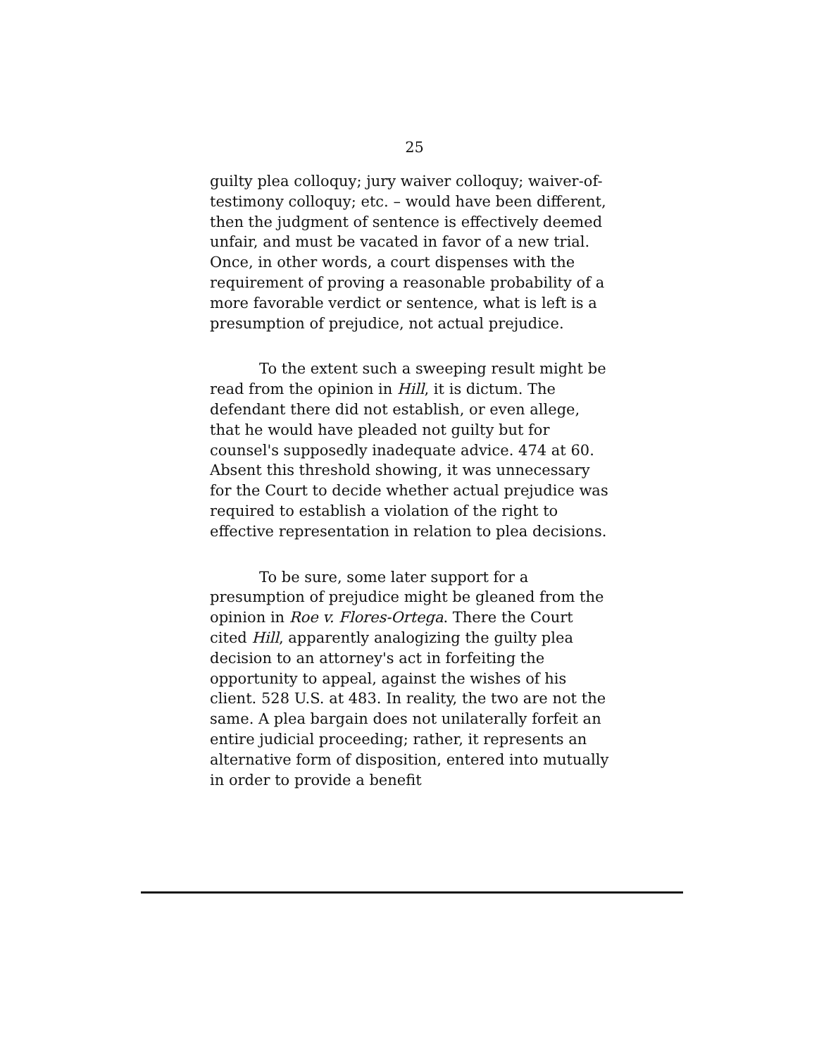25
guilty plea colloquy; jury waiver colloquy; waiver-of-testimony colloquy; etc. – would have been different, then the judgment of sentence is effectively deemed unfair, and must be vacated in favor of a new trial. Once, in other words, a court dispenses with the requirement of proving a reasonable probability of a more favorable verdict or sentence, what is left is a presumption of prejudice, not actual prejudice.
To the extent such a sweeping result might be read from the opinion in Hill, it is dictum. The defendant there did not establish, or even allege, that he would have pleaded not guilty but for counsel's supposedly inadequate advice. 474 at 60. Absent this threshold showing, it was unnecessary for the Court to decide whether actual prejudice was required to establish a violation of the right to effective representation in relation to plea decisions.
To be sure, some later support for a presumption of prejudice might be gleaned from the opinion in Roe v. Flores-Ortega. There the Court cited Hill, apparently analogizing the guilty plea decision to an attorney's act in forfeiting the opportunity to appeal, against the wishes of his client. 528 U.S. at 483. In reality, the two are not the same. A plea bargain does not unilaterally forfeit an entire judicial proceeding; rather, it represents an alternative form of disposition, entered into mutually in order to provide a benefit